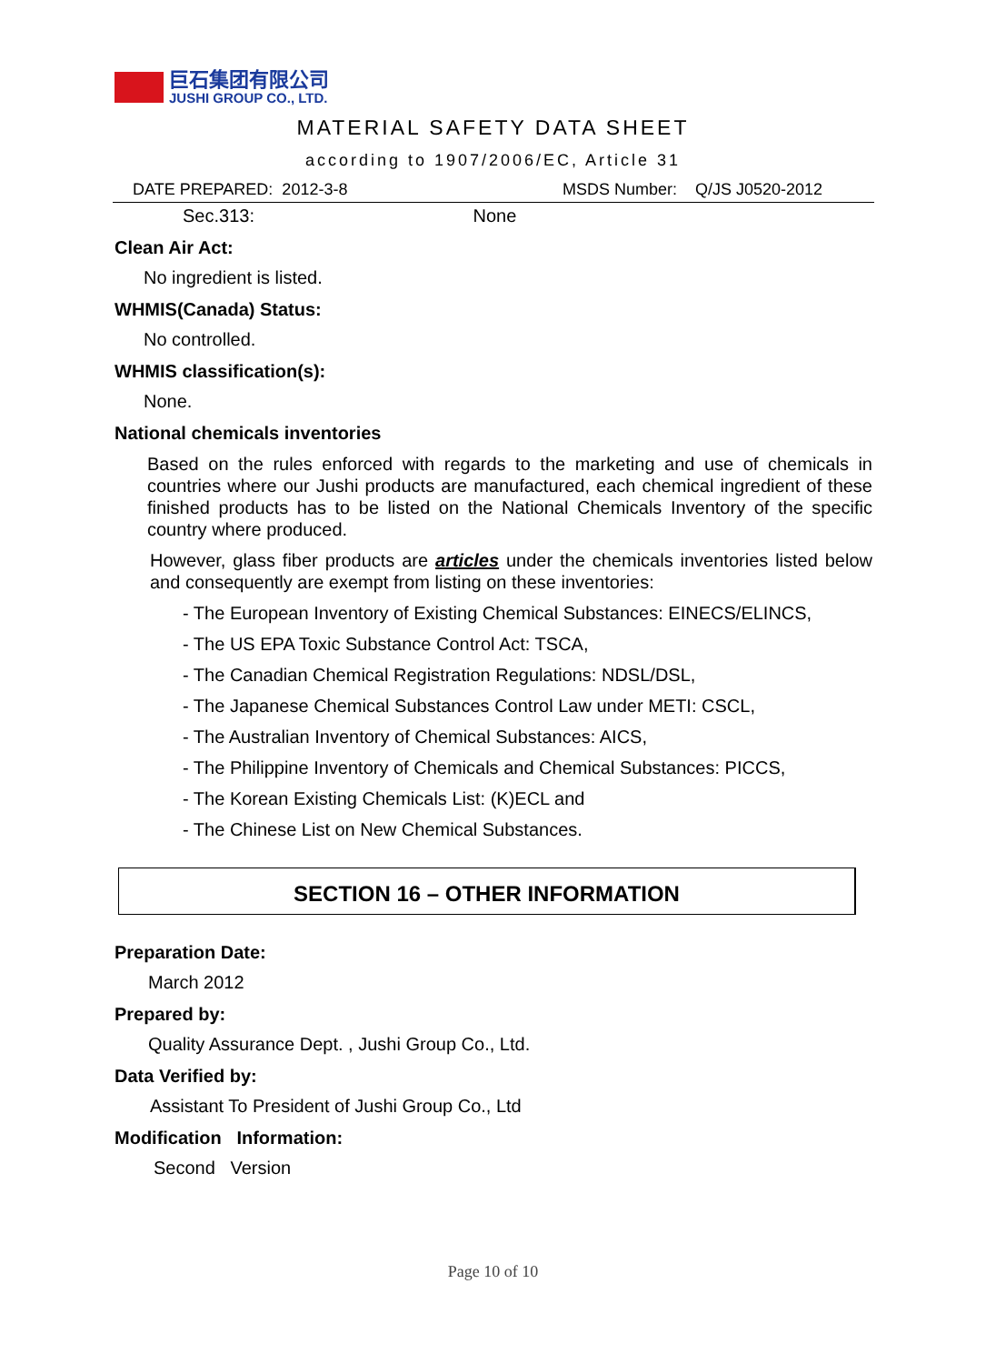巨石集团有限公司
JUSHI GROUP CO., LTD.
MATERIAL SAFETY DATA SHEET
according to 1907/2006/EC, Article 31
DATE PREPARED: 2012-3-8
MSDS Number: Q/JS J0520-2012
Sec.313: None
Clean Air Act:
No ingredient is listed.
WHMIS(Canada) Status:
No controlled.
WHMIS classification(s):
None.
National chemicals inventories
Based on the rules enforced with regards to the marketing and use of chemicals in countries where our Jushi products are manufactured, each chemical ingredient of these finished products has to be listed on the National Chemicals Inventory of the specific country where produced.
However, glass fiber products are articles under the chemicals inventories listed below and consequently are exempt from listing on these inventories:
- The European Inventory of Existing Chemical Substances: EINECS/ELINCS,
- The US EPA Toxic Substance Control Act: TSCA,
- The Canadian Chemical Registration Regulations: NDSL/DSL,
- The Japanese Chemical Substances Control Law under METI: CSCL,
- The Australian Inventory of Chemical Substances: AICS,
- The Philippine Inventory of Chemicals and Chemical Substances: PICCS,
- The Korean Existing Chemicals List: (K)ECL and
- The Chinese List on New Chemical Substances.
SECTION 16 – OTHER INFORMATION
Preparation Date:
March 2012
Prepared by:
Quality Assurance Dept. , Jushi Group Co., Ltd.
Data Verified by:
Assistant To President of Jushi Group Co., Ltd
Modification Information:
Second Version
Page 10 of 10